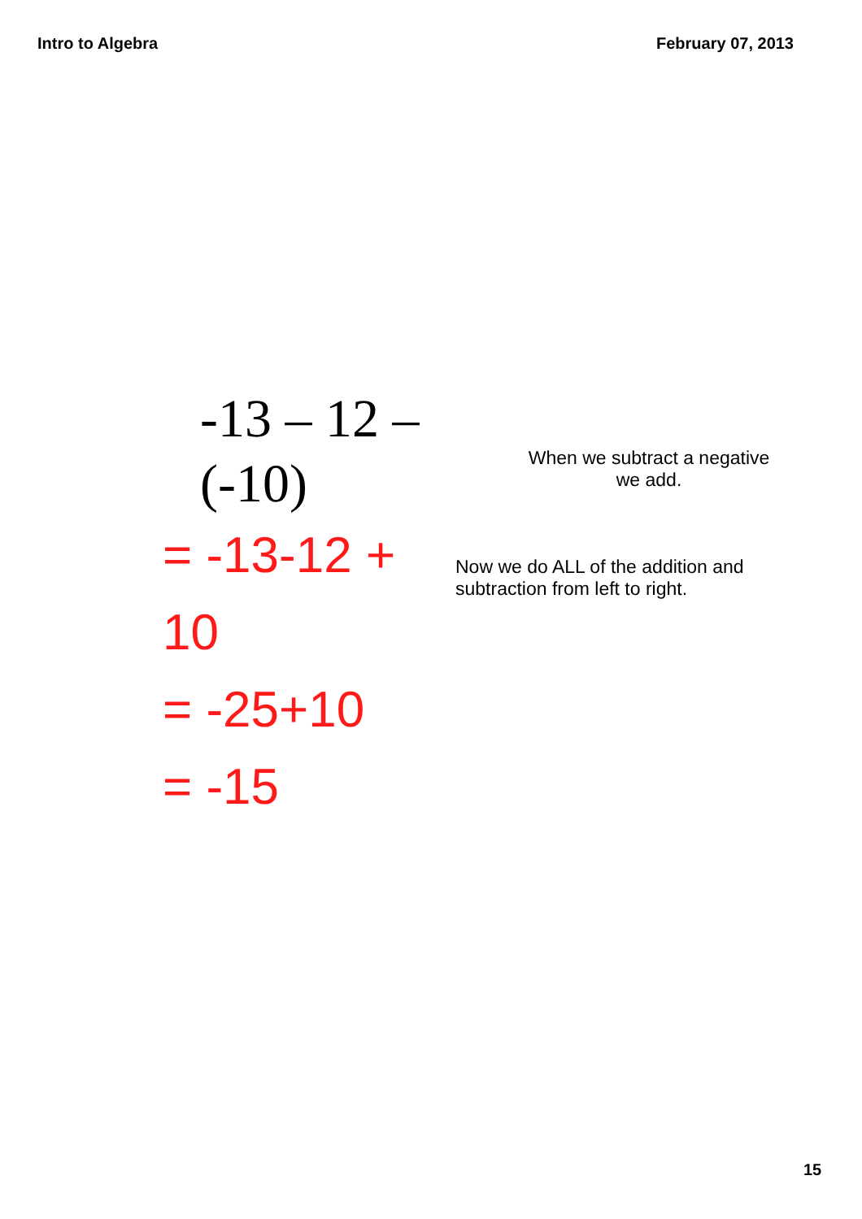Intro to Algebra February 07, 2013
-13 – 12 – (-10)
= -13-12 + 10
= -25+10
= -15
When we subtract a negative
we add.
Now we do ALL of the addition and
subtraction from left to right.
15